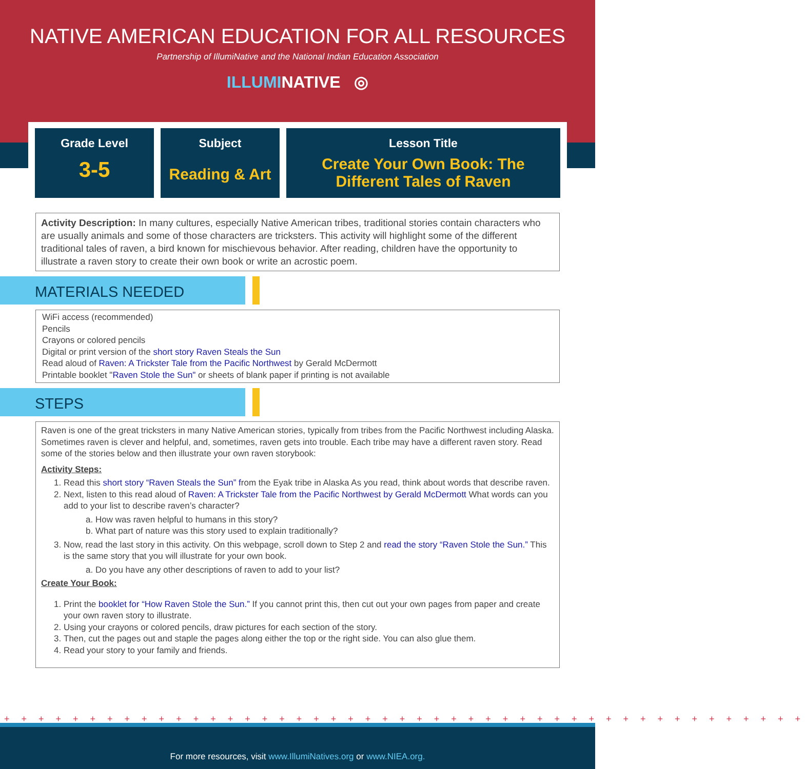NATIVE AMERICAN EDUCATION FOR ALL RESOURCES
Partnership of IllumiNative and the National Indian Education Association
ILLUMINATIVE ◎
Grade Level
3-5
Subject
Reading & Art
Lesson Title
Create Your Own Book: The
Different Tales of Raven
Activity Description: In many cultures, especially Native American tribes, traditional stories contain characters who are usually animals and some of those characters are tricksters. This activity will highlight some of the different traditional tales of raven, a bird known for mischievous behavior. After reading, children have the opportunity to illustrate a raven story to create their own book or write an acrostic poem.
MATERIALS NEEDED
WiFi access (recommended)
Pencils
Crayons or colored pencils
Digital or print version of the short story Raven Steals the Sun
Read aloud of Raven: A Trickster Tale from the Pacific Northwest by Gerald McDermott
Printable booklet "Raven Stole the Sun" or sheets of blank paper if printing is not available
STEPS
Raven is one of the great tricksters in many Native American stories, typically from tribes from the Pacific Northwest including Alaska. Sometimes raven is clever and helpful, and, sometimes, raven gets into trouble. Each tribe may have a different raven story. Read some of the stories below and then illustrate your own raven storybook:
Activity Steps:
1. Read this short story “Raven Steals the Sun” from the Eyak tribe in Alaska As you read, think about words that describe raven.
2. Next, listen to this read aloud of Raven: A Trickster Tale from the Pacific Northwest by Gerald McDermott What words can you add to your list to describe raven’s character?
a. How was raven helpful to humans in this story?
b. What part of nature was this story used to explain traditionally?
3. Now, read the last story in this activity. On this webpage, scroll down to Step 2 and read the story “Raven Stole the Sun.” This is the same story that you will illustrate for your own book.
a. Do you have any other descriptions of raven to add to your list?
Create Your Book:
1. Print the booklet for “How Raven Stole the Sun.” If you cannot print this, then cut out your own pages from paper and create your own raven story to illustrate.
2. Using your crayons or colored pencils, draw pictures for each section of the story.
3. Then, cut the pages out and staple the pages along either the top or the right side. You can also glue them.
4. Read your story to your family and friends.
+ + + + + + + + + + + + + + + + + + + + + + + + + + + + + + + + + + + + + + + + + + + + + + +
For more resources, visit www.IllumiNatives.org or www.NIEA.org.